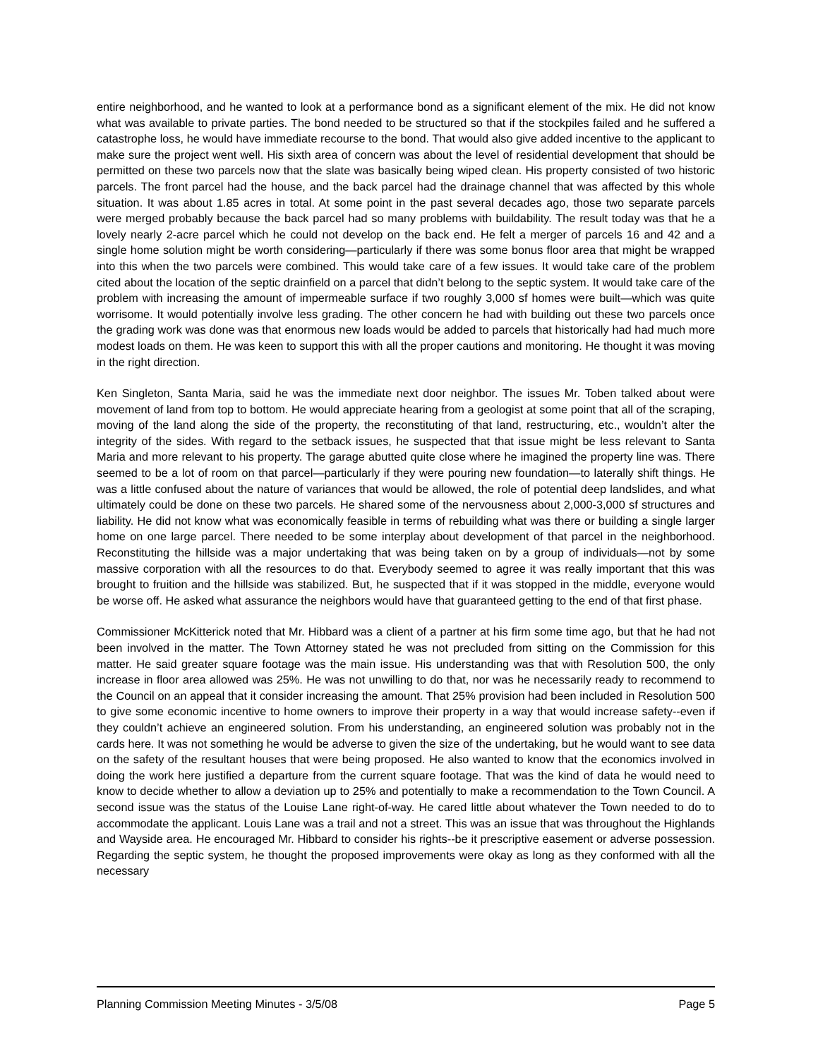entire neighborhood, and he wanted to look at a performance bond as a significant element of the mix. He did not know what was available to private parties. The bond needed to be structured so that if the stockpiles failed and he suffered a catastrophe loss, he would have immediate recourse to the bond. That would also give added incentive to the applicant to make sure the project went well. His sixth area of concern was about the level of residential development that should be permitted on these two parcels now that the slate was basically being wiped clean. His property consisted of two historic parcels. The front parcel had the house, and the back parcel had the drainage channel that was affected by this whole situation. It was about 1.85 acres in total. At some point in the past several decades ago, those two separate parcels were merged probably because the back parcel had so many problems with buildability. The result today was that he a lovely nearly 2-acre parcel which he could not develop on the back end. He felt a merger of parcels 16 and 42 and a single home solution might be worth considering—particularly if there was some bonus floor area that might be wrapped into this when the two parcels were combined. This would take care of a few issues. It would take care of the problem cited about the location of the septic drainfield on a parcel that didn’t belong to the septic system. It would take care of the problem with increasing the amount of impermeable surface if two roughly 3,000 sf homes were built—which was quite worrisome. It would potentially involve less grading. The other concern he had with building out these two parcels once the grading work was done was that enormous new loads would be added to parcels that historically had had much more modest loads on them. He was keen to support this with all the proper cautions and monitoring. He thought it was moving in the right direction.
Ken Singleton, Santa Maria, said he was the immediate next door neighbor. The issues Mr. Toben talked about were movement of land from top to bottom. He would appreciate hearing from a geologist at some point that all of the scraping, moving of the land along the side of the property, the reconstituting of that land, restructuring, etc., wouldn’t alter the integrity of the sides. With regard to the setback issues, he suspected that that issue might be less relevant to Santa Maria and more relevant to his property. The garage abutted quite close where he imagined the property line was. There seemed to be a lot of room on that parcel—particularly if they were pouring new foundation—to laterally shift things. He was a little confused about the nature of variances that would be allowed, the role of potential deep landslides, and what ultimately could be done on these two parcels. He shared some of the nervousness about 2,000-3,000 sf structures and liability. He did not know what was economically feasible in terms of rebuilding what was there or building a single larger home on one large parcel. There needed to be some interplay about development of that parcel in the neighborhood. Reconstituting the hillside was a major undertaking that was being taken on by a group of individuals—not by some massive corporation with all the resources to do that. Everybody seemed to agree it was really important that this was brought to fruition and the hillside was stabilized. But, he suspected that if it was stopped in the middle, everyone would be worse off. He asked what assurance the neighbors would have that guaranteed getting to the end of that first phase.
Commissioner McKitterick noted that Mr. Hibbard was a client of a partner at his firm some time ago, but that he had not been involved in the matter. The Town Attorney stated he was not precluded from sitting on the Commission for this matter. He said greater square footage was the main issue. His understanding was that with Resolution 500, the only increase in floor area allowed was 25%. He was not unwilling to do that, nor was he necessarily ready to recommend to the Council on an appeal that it consider increasing the amount. That 25% provision had been included in Resolution 500 to give some economic incentive to home owners to improve their property in a way that would increase safety--even if they couldn’t achieve an engineered solution. From his understanding, an engineered solution was probably not in the cards here. It was not something he would be adverse to given the size of the undertaking, but he would want to see data on the safety of the resultant houses that were being proposed. He also wanted to know that the economics involved in doing the work here justified a departure from the current square footage. That was the kind of data he would need to know to decide whether to allow a deviation up to 25% and potentially to make a recommendation to the Town Council. A second issue was the status of the Louise Lane right-of-way. He cared little about whatever the Town needed to do to accommodate the applicant. Louis Lane was a trail and not a street. This was an issue that was throughout the Highlands and Wayside area. He encouraged Mr. Hibbard to consider his rights--be it prescriptive easement or adverse possession. Regarding the septic system, he thought the proposed improvements were okay as long as they conformed with all the necessary
Planning Commission Meeting Minutes - 3/5/08 Page 5